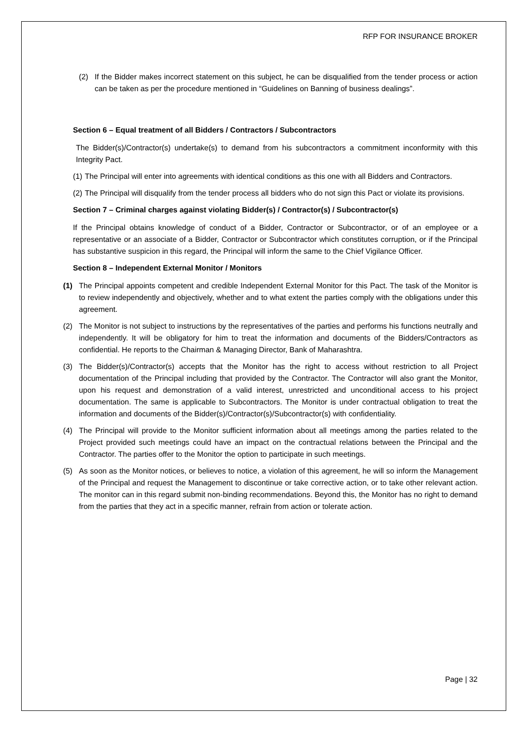RFP FOR INSURANCE BROKER
(2) If the Bidder makes incorrect statement on this subject, he can be disqualified from the tender process or action can be taken as per the procedure mentioned in “Guidelines on Banning of business dealings”.
Section 6 – Equal treatment of all Bidders / Contractors / Subcontractors
The Bidder(s)/Contractor(s) undertake(s) to demand from his subcontractors a commitment inconformity with this Integrity Pact.
(1)
The Principal will enter into agreements with identical conditions as this one with all Bidders and Contractors.
(2)
The Principal will disqualify from the tender process all bidders who do not sign this Pact or violate its provisions.
Section 7 – Criminal charges against violating Bidder(s) / Contractor(s) / Subcontractor(s)
If the Principal obtains knowledge of conduct of a Bidder, Contractor or Subcontractor, or of an employee or a representative or an associate of a Bidder, Contractor or Subcontractor which constitutes corruption, or if the Principal has substantive suspicion in this regard, the Principal will inform the same to the Chief Vigilance Officer.
Section 8 – Independent External Monitor / Monitors
(1) The Principal appoints competent and credible Independent External Monitor for this Pact. The task of the Monitor is to review independently and objectively, whether and to what extent the parties comply with the obligations under this agreement.
(2) The Monitor is not subject to instructions by the representatives of the parties and performs his functions neutrally and independently. It will be obligatory for him to treat the information and documents of the Bidders/Contractors as confidential. He reports to the Chairman & Managing Director, Bank of Maharashtra.
(3) The Bidder(s)/Contractor(s) accepts that the Monitor has the right to access without restriction to all Project documentation of the Principal including that provided by the Contractor. The Contractor will also grant the Monitor, upon his request and demonstration of a valid interest, unrestricted and unconditional access to his project documentation. The same is applicable to Subcontractors. The Monitor is under contractual obligation to treat the information and documents of the Bidder(s)/Contractor(s)/Subcontractor(s) with confidentiality.
(4) The Principal will provide to the Monitor sufficient information about all meetings among the parties related to the Project provided such meetings could have an impact on the contractual relations between the Principal and the Contractor. The parties offer to the Monitor the option to participate in such meetings.
(5) As soon as the Monitor notices, or believes to notice, a violation of this agreement, he will so inform the Management of the Principal and request the Management to discontinue or take corrective action, or to take other relevant action. The monitor can in this regard submit non-binding recommendations. Beyond this, the Monitor has no right to demand from the parties that they act in a specific manner, refrain from action or tolerate action.
Page | 32